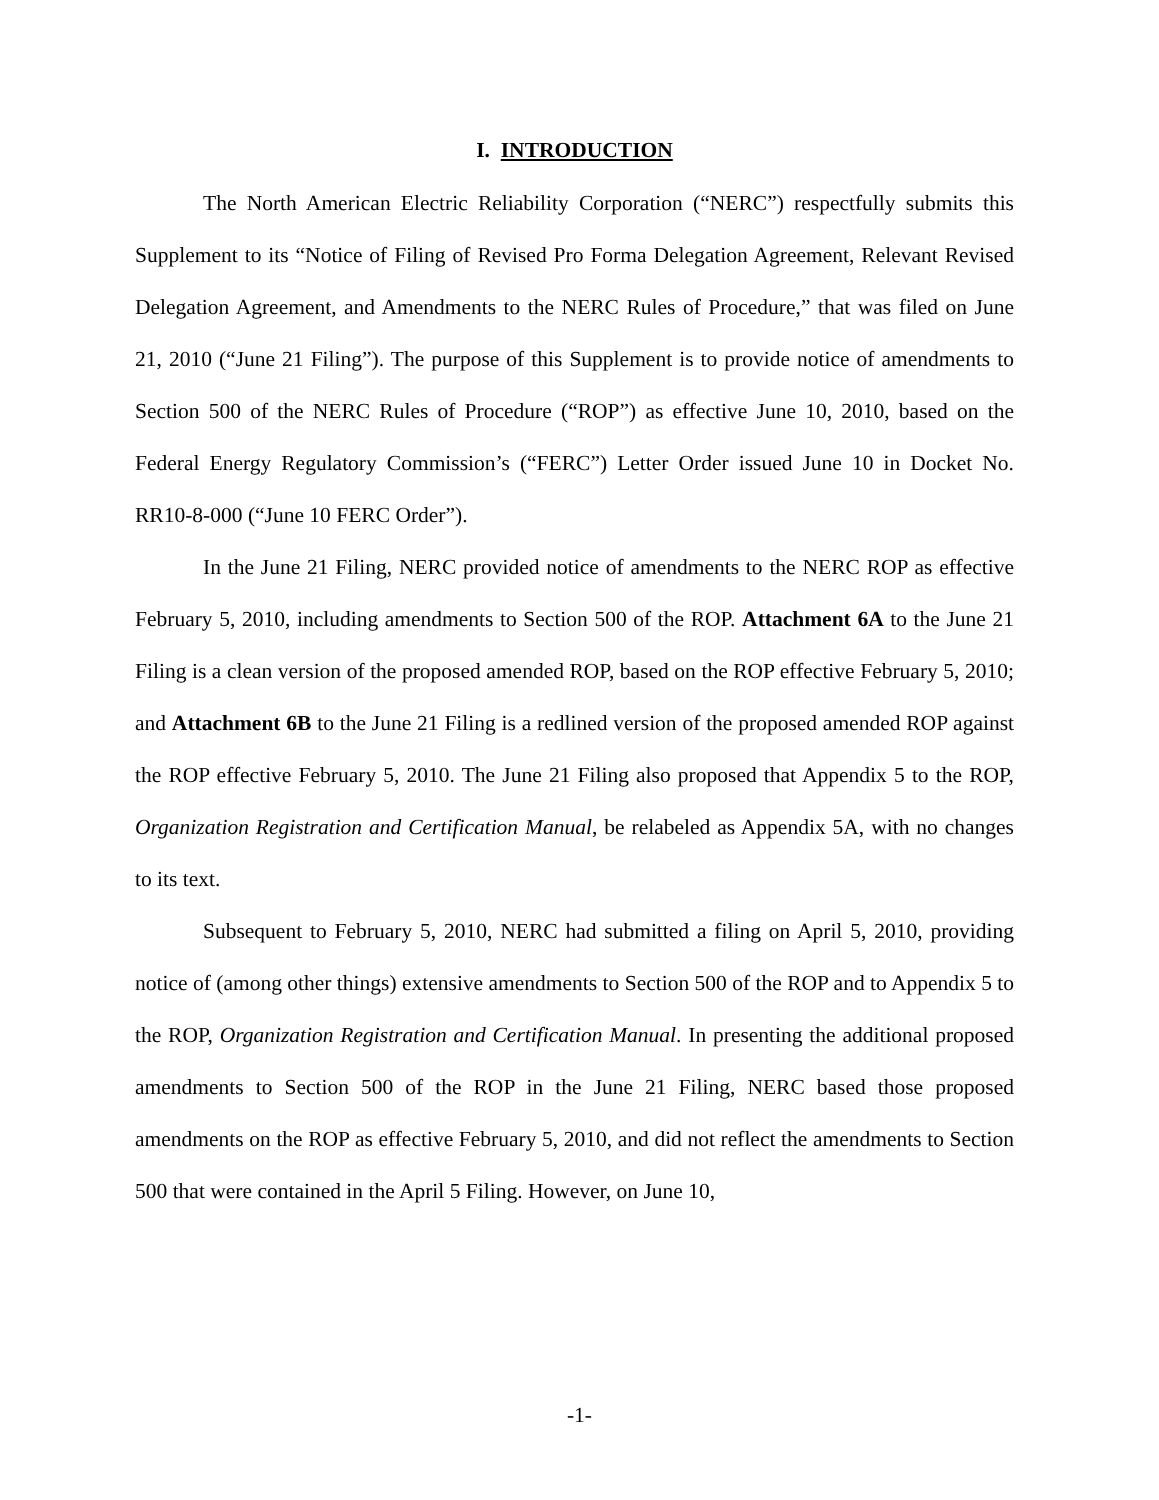I. INTRODUCTION
The North American Electric Reliability Corporation (“NERC”) respectfully submits this Supplement to its “Notice of Filing of Revised Pro Forma Delegation Agreement, Relevant Revised Delegation Agreement, and Amendments to the NERC Rules of Procedure,” that was filed on June 21, 2010 (“June 21 Filing”). The purpose of this Supplement is to provide notice of amendments to Section 500 of the NERC Rules of Procedure (“ROP”) as effective June 10, 2010, based on the Federal Energy Regulatory Commission’s (“FERC”) Letter Order issued June 10 in Docket No. RR10-8-000 (“June 10 FERC Order”).
In the June 21 Filing, NERC provided notice of amendments to the NERC ROP as effective February 5, 2010, including amendments to Section 500 of the ROP. Attachment 6A to the June 21 Filing is a clean version of the proposed amended ROP, based on the ROP effective February 5, 2010; and Attachment 6B to the June 21 Filing is a redlined version of the proposed amended ROP against the ROP effective February 5, 2010. The June 21 Filing also proposed that Appendix 5 to the ROP, Organization Registration and Certification Manual, be relabeled as Appendix 5A, with no changes to its text.
Subsequent to February 5, 2010, NERC had submitted a filing on April 5, 2010, providing notice of (among other things) extensive amendments to Section 500 of the ROP and to Appendix 5 to the ROP, Organization Registration and Certification Manual. In presenting the additional proposed amendments to Section 500 of the ROP in the June 21 Filing, NERC based those proposed amendments on the ROP as effective February 5, 2010, and did not reflect the amendments to Section 500 that were contained in the April 5 Filing. However, on June 10,
-1-